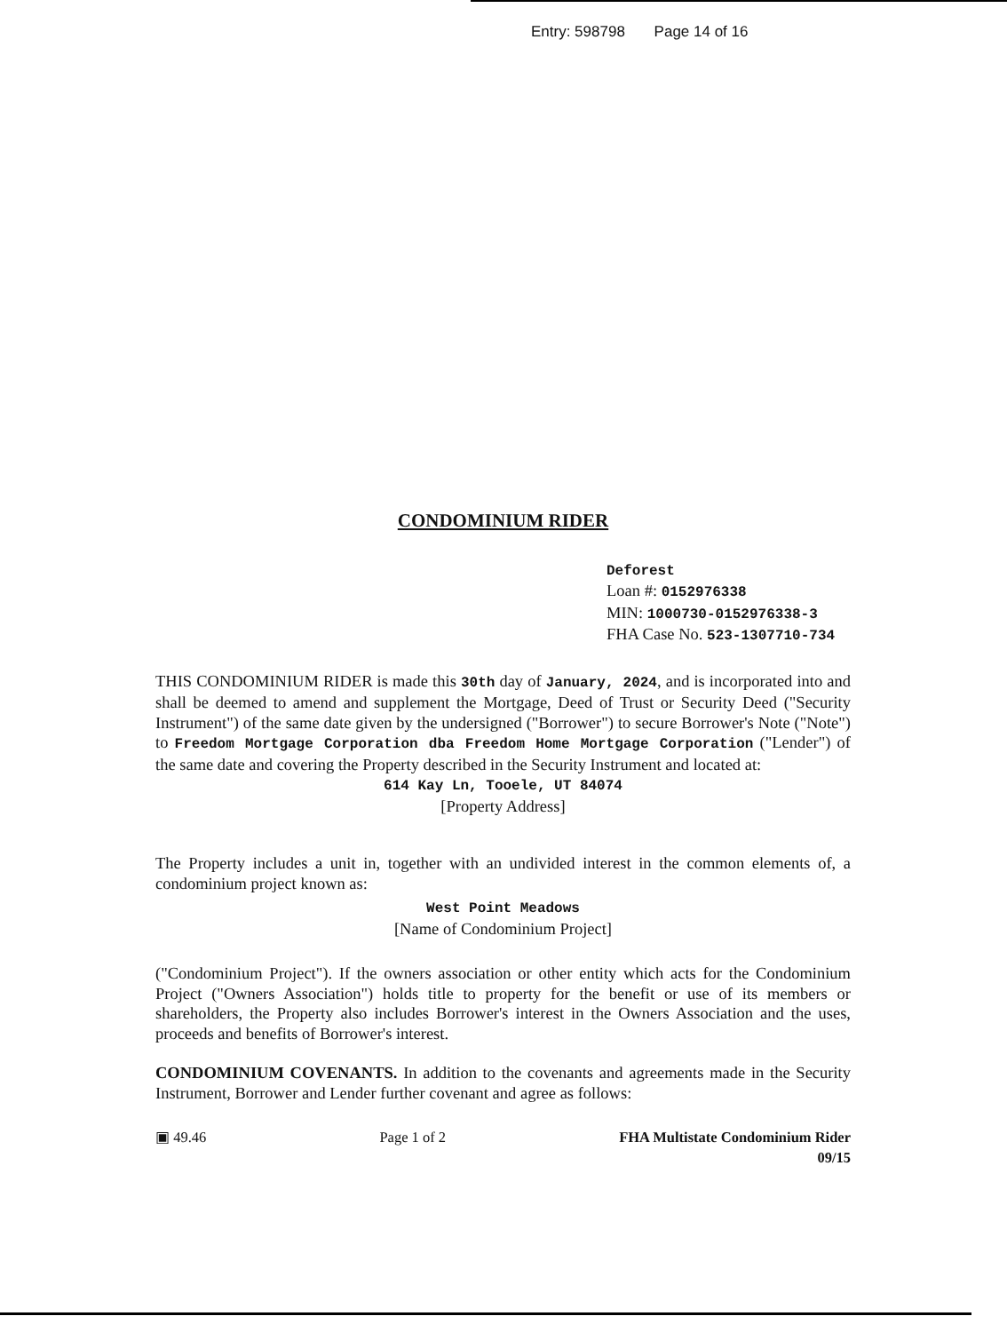Entry: 598798 Page 14 of 16
CONDOMINIUM RIDER
Deforest
Loan #: 0152976338
MIN: 1000730-0152976338-3
FHA Case No. 523-1307710-734
THIS CONDOMINIUM RIDER is made this 30th day of January, 2024, and is incorporated into and shall be deemed to amend and supplement the Mortgage, Deed of Trust or Security Deed ("Security Instrument") of the same date given by the undersigned ("Borrower") to secure Borrower's Note ("Note") to Freedom Mortgage Corporation dba Freedom Home Mortgage Corporation ("Lender") of the same date and covering the Property described in the Security Instrument and located at:
614 Kay Ln, Tooele, UT 84074
[Property Address]
The Property includes a unit in, together with an undivided interest in the common elements of, a condominium project known as:
West Point Meadows
[Name of Condominium Project]
("Condominium Project"). If the owners association or other entity which acts for the Condominium Project ("Owners Association") holds title to property for the benefit or use of its members or shareholders, the Property also includes Borrower's interest in the Owners Association and the uses, proceeds and benefits of Borrower's interest.
CONDOMINIUM COVENANTS. In addition to the covenants and agreements made in the Security Instrument, Borrower and Lender further covenant and agree as follows:
▣ 49.46 Page 1 of 2 FHA Multistate Condominium Rider
09/15